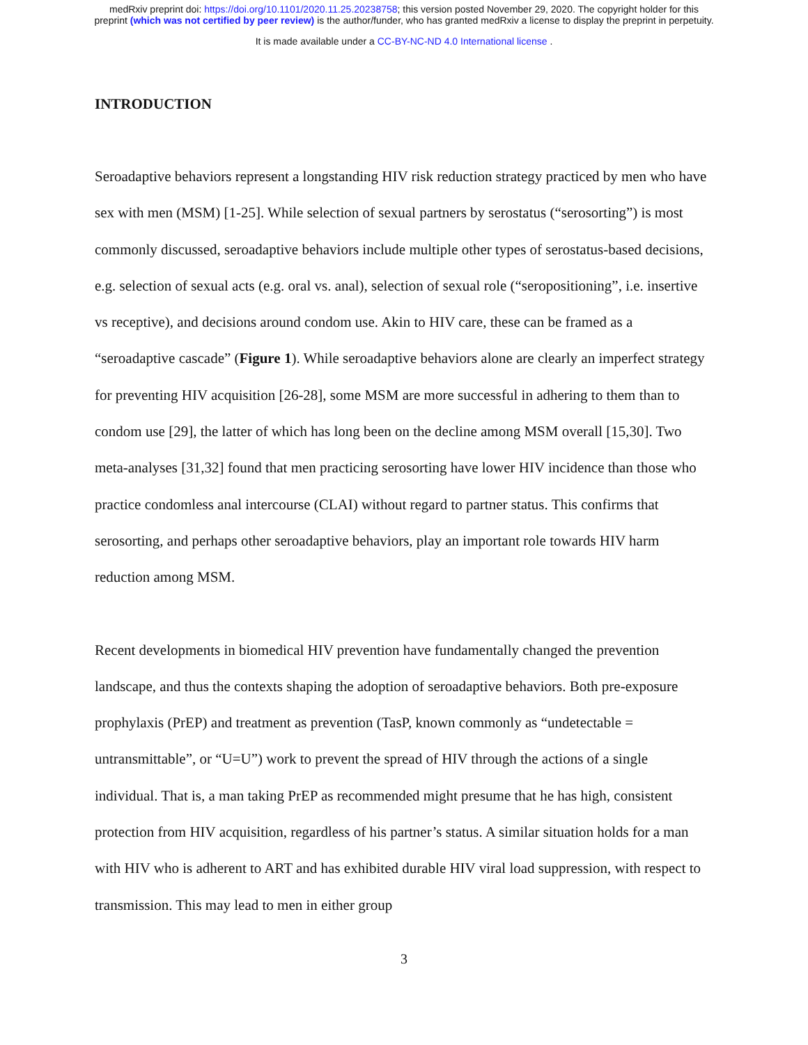medRxiv preprint doi: https://doi.org/10.1101/2020.11.25.20238758; this version posted November 29, 2020. The copyright holder for this
preprint (which was not certified by peer review) is the author/funder, who has granted medRxiv a license to display the preprint in perpetuity.
It is made available under a CC-BY-NC-ND 4.0 International license .
INTRODUCTION
Seroadaptive behaviors represent a longstanding HIV risk reduction strategy practiced by men who have sex with men (MSM) [1-25]. While selection of sexual partners by serostatus (“serosorting”) is most commonly discussed, seroadaptive behaviors include multiple other types of serostatus-based decisions, e.g. selection of sexual acts (e.g. oral vs. anal), selection of sexual role (“seropositioning”, i.e. insertive vs receptive), and decisions around condom use. Akin to HIV care, these can be framed as a “seroadaptive cascade” (Figure 1). While seroadaptive behaviors alone are clearly an imperfect strategy for preventing HIV acquisition [26-28], some MSM are more successful in adhering to them than to condom use [29], the latter of which has long been on the decline among MSM overall [15,30]. Two meta-analyses [31,32] found that men practicing serosorting have lower HIV incidence than those who practice condomless anal intercourse (CLAI) without regard to partner status. This confirms that serosorting, and perhaps other seroadaptive behaviors, play an important role towards HIV harm reduction among MSM.
Recent developments in biomedical HIV prevention have fundamentally changed the prevention landscape, and thus the contexts shaping the adoption of seroadaptive behaviors. Both pre-exposure prophylaxis (PrEP) and treatment as prevention (TasP, known commonly as “undetectable = untransmittable”, or “U=U”) work to prevent the spread of HIV through the actions of a single individual. That is, a man taking PrEP as recommended might presume that he has high, consistent protection from HIV acquisition, regardless of his partner’s status. A similar situation holds for a man with HIV who is adherent to ART and has exhibited durable HIV viral load suppression, with respect to transmission. This may lead to men in either group
3